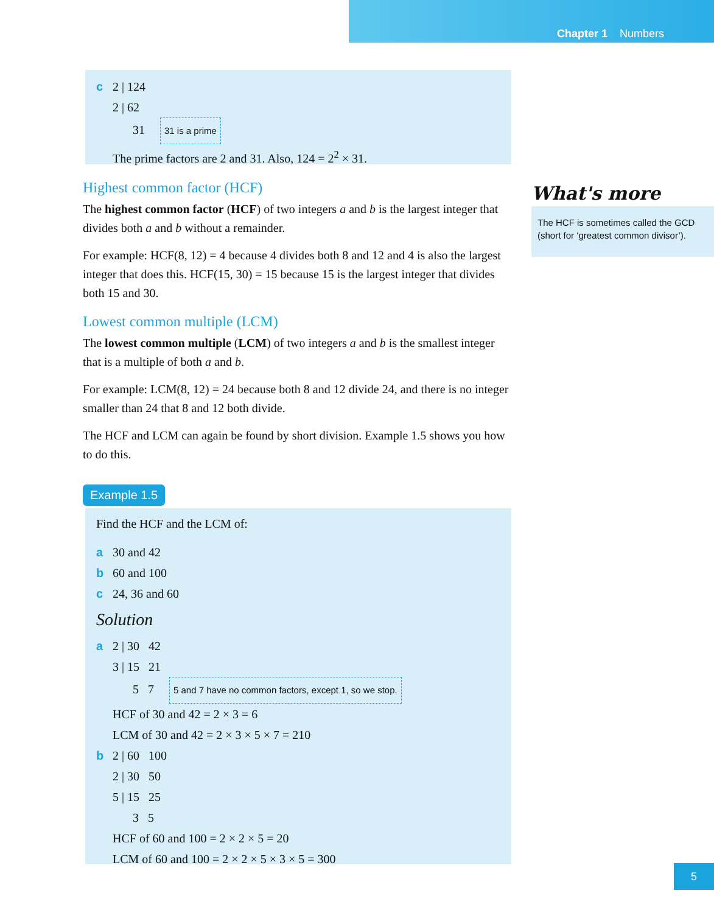Chapter 1 Numbers
c 2 | 124
2 | 62
31 31 is a prime
The prime factors are 2 and 31. Also, 124 = 2<sup>2</sup> × 31.
Highest common factor (HCF)
The highest common factor (HCF) of two integers a and b is the largest integer that divides both a and b without a remainder.
For example: HCF(8, 12) = 4 because 4 divides both 8 and 12 and 4 is also the largest integer that does this. HCF(15, 30) = 15 because 15 is the largest integer that divides both 15 and 30.
Lowest common multiple (LCM)
The lowest common multiple (LCM) of two integers a and b is the smallest integer that is a multiple of both a and b.
For example: LCM(8, 12) = 24 because both 8 and 12 divide 24, and there is no integer smaller than 24 that 8 and 12 both divide.
The HCF and LCM can again be found by short division. Example 1.5 shows you how to do this.
Example 1.5
Find the HCF and the LCM of:
a 30 and 42
b 60 and 100
c 24, 36 and 60
Solution
a 2 | 30 42
3 | 15 21
5 7 5 and 7 have no common factors, except 1, so we stop.
HCF of 30 and 42 = 2 × 3 = 6
LCM of 30 and 42 = 2 × 3 × 5 × 7 = 210
b 2 | 60 100
2 | 30 50
5 | 15 25
3 5
HCF of 60 and 100 = 2 × 2 × 5 = 20
LCM of 60 and 100 = 2 × 2 × 5 × 3 × 5 = 300
What's more
The HCF is sometimes called the GCD (short for ‘greatest common divisor’).
5